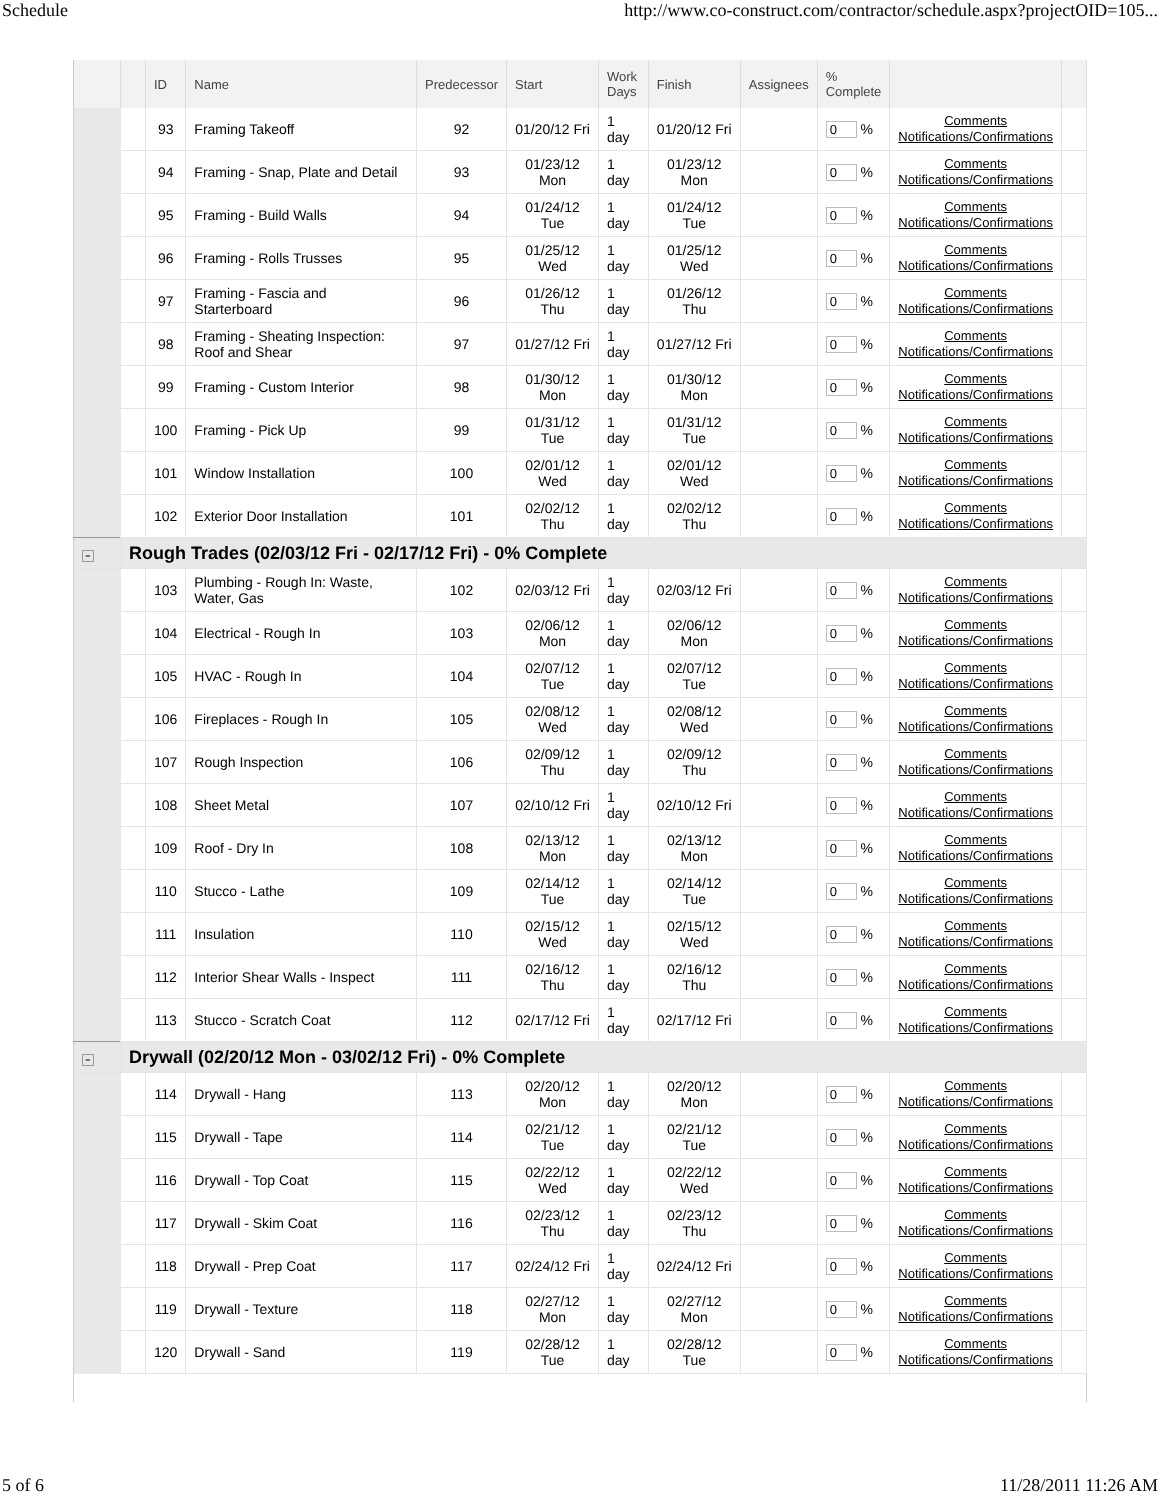Schedule http://www.co-construct.com/contractor/schedule.aspx?projectOID=105...
| | | ID | Name | Predecessor | Start | Work Days | Finish | Assignees | % Complete | | |
| --- | --- | --- | --- | --- | --- | --- | --- | --- | --- | --- | --- |
| | | 93 | Framing Takeoff | 92 | 01/20/12 Fri | 1 day | 01/20/12 Fri | | 0 % | Comments Notifications/Confirmations | |
| | | 94 | Framing - Snap, Plate and Detail | 93 | 01/23/12 Mon | 1 day | 01/23/12 Mon | | 0 % | Comments Notifications/Confirmations | |
| | | 95 | Framing - Build Walls | 94 | 01/24/12 Tue | 1 day | 01/24/12 Tue | | 0 % | Comments Notifications/Confirmations | |
| | | 96 | Framing - Rolls Trusses | 95 | 01/25/12 Wed | 1 day | 01/25/12 Wed | | 0 % | Comments Notifications/Confirmations | |
| | | 97 | Framing - Fascia and Starterboard | 96 | 01/26/12 Thu | 1 day | 01/26/12 Thu | | 0 % | Comments Notifications/Confirmations | |
| | | 98 | Framing - Sheating Inspection: Roof and Shear | 97 | 01/27/12 Fri | 1 day | 01/27/12 Fri | | 0 % | Comments Notifications/Confirmations | |
| | | 99 | Framing - Custom Interior | 98 | 01/30/12 Mon | 1 day | 01/30/12 Mon | | 0 % | Comments Notifications/Confirmations | |
| | | 100 | Framing - Pick Up | 99 | 01/31/12 Tue | 1 day | 01/31/12 Tue | | 0 % | Comments Notifications/Confirmations | |
| | | 101 | Window Installation | 100 | 02/01/12 Wed | 1 day | 02/01/12 Wed | | 0 % | Comments Notifications/Confirmations | |
| | | 102 | Exterior Door Installation | 101 | 02/02/12 Thu | 1 day | 02/02/12 Thu | | 0 % | Comments Notifications/Confirmations | |
| − | Rough Trades (02/03/12 Fri - 02/17/12 Fri) - 0% Complete | | | | | | | | | | |
| | | 103 | Plumbing - Rough In: Waste, Water, Gas | 102 | 02/03/12 Fri | 1 day | 02/03/12 Fri | | 0 % | Comments Notifications/Confirmations | |
| | | 104 | Electrical - Rough In | 103 | 02/06/12 Mon | 1 day | 02/06/12 Mon | | 0 % | Comments Notifications/Confirmations | |
| | | 105 | HVAC - Rough In | 104 | 02/07/12 Tue | 1 day | 02/07/12 Tue | | 0 % | Comments Notifications/Confirmations | |
| | | 106 | Fireplaces - Rough In | 105 | 02/08/12 Wed | 1 day | 02/08/12 Wed | | 0 % | Comments Notifications/Confirmations | |
| | | 107 | Rough Inspection | 106 | 02/09/12 Thu | 1 day | 02/09/12 Thu | | 0 % | Comments Notifications/Confirmations | |
| | | 108 | Sheet Metal | 107 | 02/10/12 Fri | 1 day | 02/10/12 Fri | | 0 % | Comments Notifications/Confirmations | |
| | | 109 | Roof - Dry In | 108 | 02/13/12 Mon | 1 day | 02/13/12 Mon | | 0 % | Comments Notifications/Confirmations | |
| | | 110 | Stucco - Lathe | 109 | 02/14/12 Tue | 1 day | 02/14/12 Tue | | 0 % | Comments Notifications/Confirmations | |
| | | 111 | Insulation | 110 | 02/15/12 Wed | 1 day | 02/15/12 Wed | | 0 % | Comments Notifications/Confirmations | |
| | | 112 | Interior Shear Walls - Inspect | 111 | 02/16/12 Thu | 1 day | 02/16/12 Thu | | 0 % | Comments Notifications/Confirmations | |
| | | 113 | Stucco - Scratch Coat | 112 | 02/17/12 Fri | 1 day | 02/17/12 Fri | | 0 % | Comments Notifications/Confirmations | |
| − | Drywall (02/20/12 Mon - 03/02/12 Fri) - 0% Complete | | | | | | | | | | |
| | | 114 | Drywall - Hang | 113 | 02/20/12 Mon | 1 day | 02/20/12 Mon | | 0 % | Comments Notifications/Confirmations | |
| | | 115 | Drywall - Tape | 114 | 02/21/12 Tue | 1 day | 02/21/12 Tue | | 0 % | Comments Notifications/Confirmations | |
| | | 116 | Drywall - Top Coat | 115 | 02/22/12 Wed | 1 day | 02/22/12 Wed | | 0 % | Comments Notifications/Confirmations | |
| | | 117 | Drywall - Skim Coat | 116 | 02/23/12 Thu | 1 day | 02/23/12 Thu | | 0 % | Comments Notifications/Confirmations | |
| | | 118 | Drywall - Prep Coat | 117 | 02/24/12 Fri | 1 day | 02/24/12 Fri | | 0 % | Comments Notifications/Confirmations | |
| | | 119 | Drywall - Texture | 118 | 02/27/12 Mon | 1 day | 02/27/12 Mon | | 0 % | Comments Notifications/Confirmations | |
| | | 120 | Drywall - Sand | 119 | 02/28/12 Tue | 1 day | 02/28/12 Tue | | 0 % | Comments Notifications/Confirmations | |
5 of 6 11/28/2011 11:26 AM